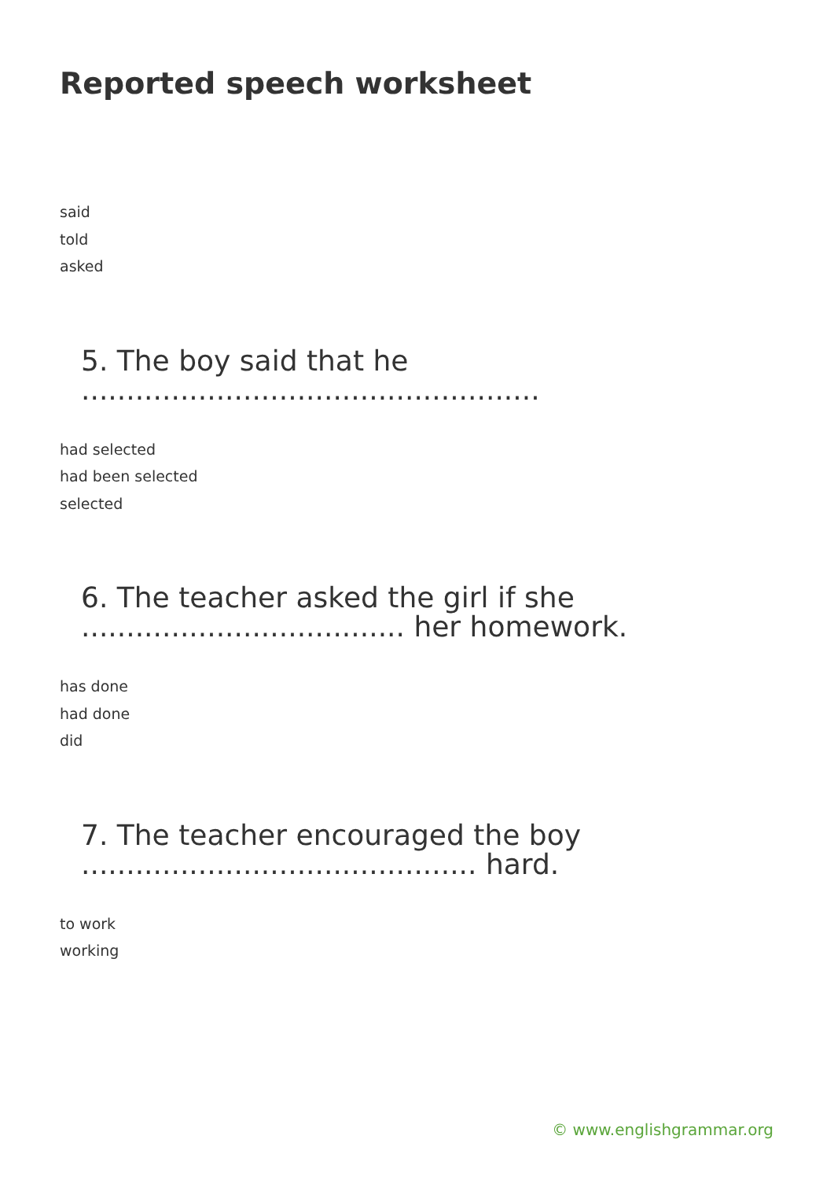Reported speech worksheet
said
told
asked
5. The boy said that he ...................................................
had selected
had been selected
selected
6. The teacher asked the girl if she .................................... her homework.
has done
had done
did
7. The teacher encouraged the boy ............................................ hard.
to work
working
© www.englishgrammar.org